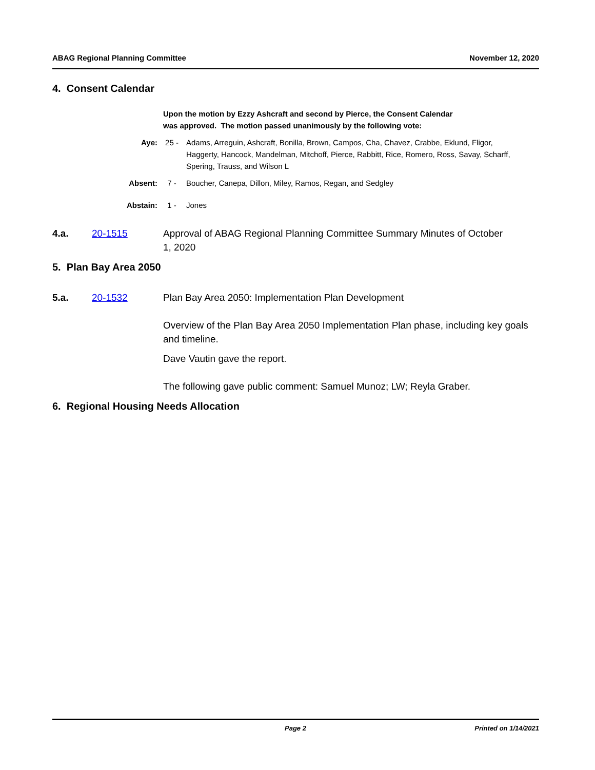ABAG Regional Planning Committee November 12, 2020
4. Consent Calendar
Upon the motion by Ezzy Ashcraft and second by Pierce, the Consent Calendar
was approved. The motion passed unanimously by the following vote:
Aye: 25 - Adams, Arreguin, Ashcraft, Bonilla, Brown, Campos, Cha, Chavez, Crabbe, Eklund, Fligor, Haggerty, Hancock, Mandelman, Mitchoff, Pierce, Rabbitt, Rice, Romero, Ross, Savay, Scharff, Spering, Trauss, and Wilson L
Absent: 7 - Boucher, Canepa, Dillon, Miley, Ramos, Regan, and Sedgley
Abstain: 1 - Jones
4.a. 20-1515 Approval of ABAG Regional Planning Committee Summary Minutes of October 1, 2020
5. Plan Bay Area 2050
5.a. 20-1532 Plan Bay Area 2050: Implementation Plan Development
Overview of the Plan Bay Area 2050 Implementation Plan phase, including key goals and timeline.
Dave Vautin gave the report.
The following gave public comment: Samuel Munoz; LW; Reyla Graber.
6. Regional Housing Needs Allocation
Page 2 Printed on 1/14/2021